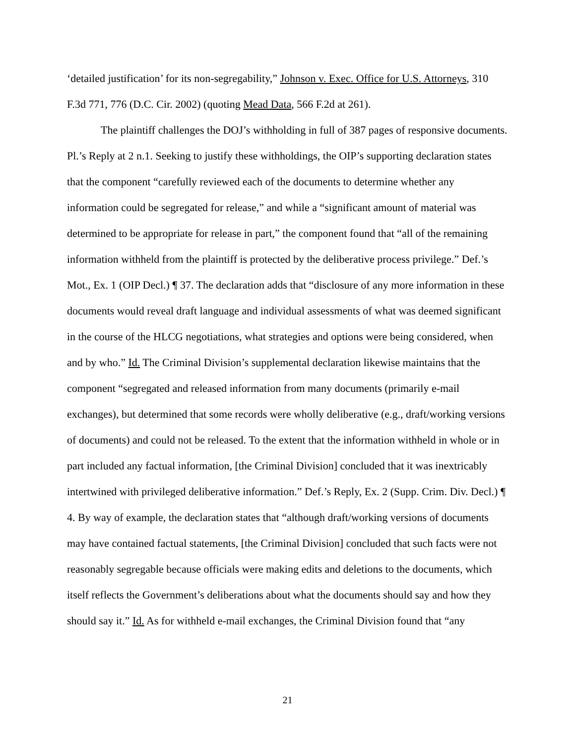‘detailed justification’ for its non-segregability,” Johnson v. Exec. Office for U.S. Attorneys, 310 F.3d 771, 776 (D.C. Cir. 2002) (quoting Mead Data, 566 F.2d at 261).
The plaintiff challenges the DOJ’s withholding in full of 387 pages of responsive documents. Pl.’s Reply at 2 n.1. Seeking to justify these withholdings, the OIP’s supporting declaration states that the component “carefully reviewed each of the documents to determine whether any information could be segregated for release,” and while a “significant amount of material was determined to be appropriate for release in part,” the component found that “all of the remaining information withheld from the plaintiff is protected by the deliberative process privilege.” Def.’s Mot., Ex. 1 (OIP Decl.) ¶ 37. The declaration adds that “disclosure of any more information in these documents would reveal draft language and individual assessments of what was deemed significant in the course of the HLCG negotiations, what strategies and options were being considered, when and by who.” Id. The Criminal Division’s supplemental declaration likewise maintains that the component “segregated and released information from many documents (primarily e-mail exchanges), but determined that some records were wholly deliberative (e.g., draft/working versions of documents) and could not be released. To the extent that the information withheld in whole or in part included any factual information, [the Criminal Division] concluded that it was inextricably intertwined with privileged deliberative information.” Def.’s Reply, Ex. 2 (Supp. Crim. Div. Decl.) ¶ 4. By way of example, the declaration states that “although draft/working versions of documents may have contained factual statements, [the Criminal Division] concluded that such facts were not reasonably segregable because officials were making edits and deletions to the documents, which itself reflects the Government’s deliberations about what the documents should say and how they should say it.” Id. As for withheld e-mail exchanges, the Criminal Division found that “any
21